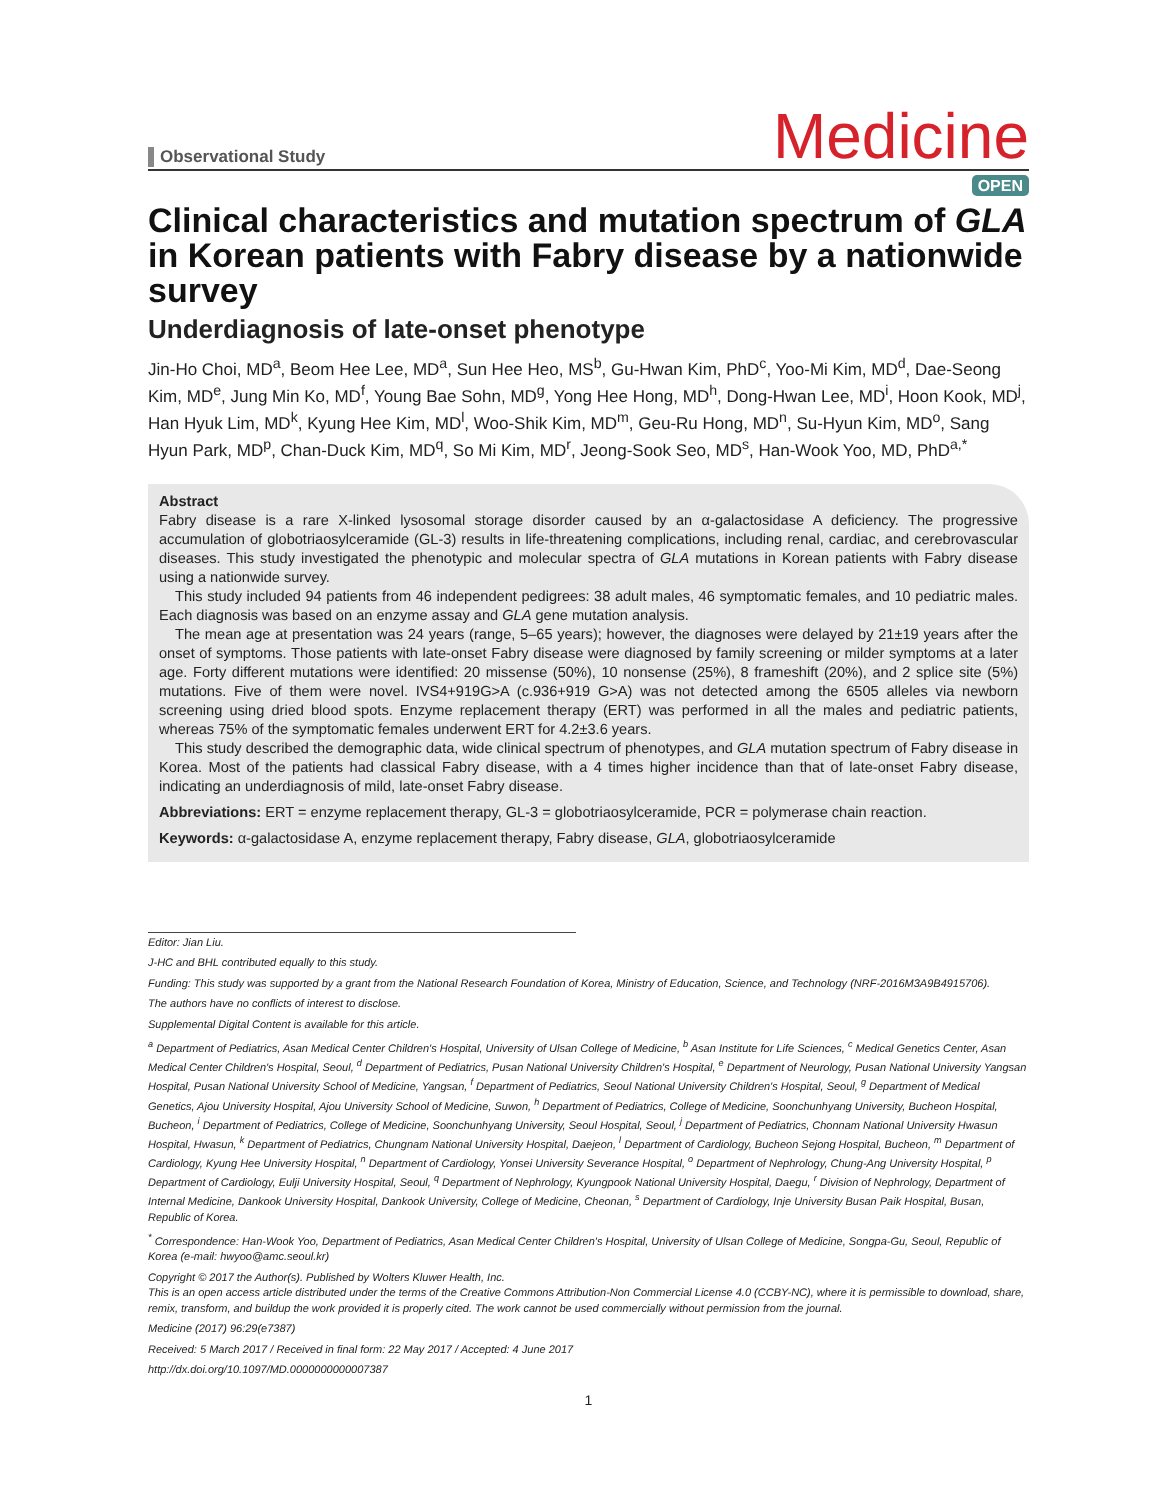Observational Study
Medicine
OPEN
Clinical characteristics and mutation spectrum of GLA in Korean patients with Fabry disease by a nationwide survey
Underdiagnosis of late-onset phenotype
Jin-Ho Choi, MD<sup>a</sup>, Beom Hee Lee, MD<sup>a</sup>, Sun Hee Heo, MS<sup>b</sup>, Gu-Hwan Kim, PhD<sup>c</sup>, Yoo-Mi Kim, MD<sup>d</sup>, Dae-Seong Kim, MD<sup>e</sup>, Jung Min Ko, MD<sup>f</sup>, Young Bae Sohn, MD<sup>g</sup>, Yong Hee Hong, MD<sup>h</sup>, Dong-Hwan Lee, MD<sup>i</sup>, Hoon Kook, MD<sup>j</sup>, Han Hyuk Lim, MD<sup>k</sup>, Kyung Hee Kim, MD<sup>l</sup>, Woo-Shik Kim, MD<sup>m</sup>, Geu-Ru Hong, MD<sup>n</sup>, Su-Hyun Kim, MD<sup>o</sup>, Sang Hyun Park, MD<sup>p</sup>, Chan-Duck Kim, MD<sup>q</sup>, So Mi Kim, MD<sup>r</sup>, Jeong-Sook Seo, MD<sup>s</sup>, Han-Wook Yoo, MD, PhD<sup>a,*</sup>
Abstract
Fabry disease is a rare X-linked lysosomal storage disorder caused by an α-galactosidase A deficiency. The progressive accumulation of globotriaosylceramide (GL-3) results in life-threatening complications, including renal, cardiac, and cerebrovascular diseases. This study investigated the phenotypic and molecular spectra of GLA mutations in Korean patients with Fabry disease using a nationwide survey.
This study included 94 patients from 46 independent pedigrees: 38 adult males, 46 symptomatic females, and 10 pediatric males. Each diagnosis was based on an enzyme assay and GLA gene mutation analysis.
The mean age at presentation was 24 years (range, 5–65 years); however, the diagnoses were delayed by 21±19 years after the onset of symptoms. Those patients with late-onset Fabry disease were diagnosed by family screening or milder symptoms at a later age. Forty different mutations were identified: 20 missense (50%), 10 nonsense (25%), 8 frameshift (20%), and 2 splice site (5%) mutations. Five of them were novel. IVS4+919G>A (c.936+919 G>A) was not detected among the 6505 alleles via newborn screening using dried blood spots. Enzyme replacement therapy (ERT) was performed in all the males and pediatric patients, whereas 75% of the symptomatic females underwent ERT for 4.2±3.6 years.
This study described the demographic data, wide clinical spectrum of phenotypes, and GLA mutation spectrum of Fabry disease in Korea. Most of the patients had classical Fabry disease, with a 4 times higher incidence than that of late-onset Fabry disease, indicating an underdiagnosis of mild, late-onset Fabry disease.
Abbreviations: ERT = enzyme replacement therapy, GL-3 = globotriaosylceramide, PCR = polymerase chain reaction.
Keywords: α-galactosidase A, enzyme replacement therapy, Fabry disease, GLA, globotriaosylceramide
Editor: Jian Liu.
J-HC and BHL contributed equally to this study.
Funding: This study was supported by a grant from the National Research Foundation of Korea, Ministry of Education, Science, and Technology (NRF-2016M3A9B4915706).
The authors have no conflicts of interest to disclose.
Supplemental Digital Content is available for this article.
<sup>a</sup> Department of Pediatrics, Asan Medical Center Children's Hospital, University of Ulsan College of Medicine, <sup>b</sup> Asan Institute for Life Sciences, <sup>c</sup> Medical Genetics Center, Asan Medical Center Children's Hospital, Seoul, <sup>d</sup> Department of Pediatrics, Pusan National University Children's Hospital, <sup>e</sup> Department of Neurology, Pusan National University Yangsan Hospital, Pusan National University School of Medicine, Yangsan, <sup>f</sup> Department of Pediatrics, Seoul National University Children's Hospital, Seoul, <sup>g</sup> Department of Medical Genetics, Ajou University Hospital, Ajou University School of Medicine, Suwon, <sup>h</sup> Department of Pediatrics, College of Medicine, Soonchunhyang University, Bucheon Hospital, Bucheon, <sup>i</sup> Department of Pediatrics, College of Medicine, Soonchunhyang University, Seoul Hospital, Seoul, <sup>j</sup> Department of Pediatrics, Chonnam National University Hwasun Hospital, Hwasun, <sup>k</sup> Department of Pediatrics, Chungnam National University Hospital, Daejeon, <sup>l</sup> Department of Cardiology, Bucheon Sejong Hospital, Bucheon, <sup>m</sup> Department of Cardiology, Kyung Hee University Hospital, <sup>n</sup> Department of Cardiology, Yonsei University Severance Hospital, <sup>o</sup> Department of Nephrology, Chung-Ang University Hospital, <sup>p</sup> Department of Cardiology, Eulji University Hospital, Seoul, <sup>q</sup> Department of Nephrology, Kyungpook National University Hospital, Daegu, <sup>r</sup> Division of Nephrology, Department of Internal Medicine, Dankook University Hospital, Dankook University, College of Medicine, Cheonan, <sup>s</sup> Department of Cardiology, Inje University Busan Paik Hospital, Busan, Republic of Korea.
<sup>*</sup> Correspondence: Han-Wook Yoo, Department of Pediatrics, Asan Medical Center Children's Hospital, University of Ulsan College of Medicine, Songpa-Gu, Seoul, Republic of Korea (e-mail: hwyoo@amc.seoul.kr)
Copyright © 2017 the Author(s). Published by Wolters Kluwer Health, Inc.
This is an open access article distributed under the terms of the Creative Commons Attribution-Non Commercial License 4.0 (CCBY-NC), where it is permissible to download, share, remix, transform, and buildup the work provided it is properly cited. The work cannot be used commercially without permission from the journal.
Medicine (2017) 96:29(e7387)
Received: 5 March 2017 / Received in final form: 22 May 2017 / Accepted: 4 June 2017
http://dx.doi.org/10.1097/MD.0000000000007387
1